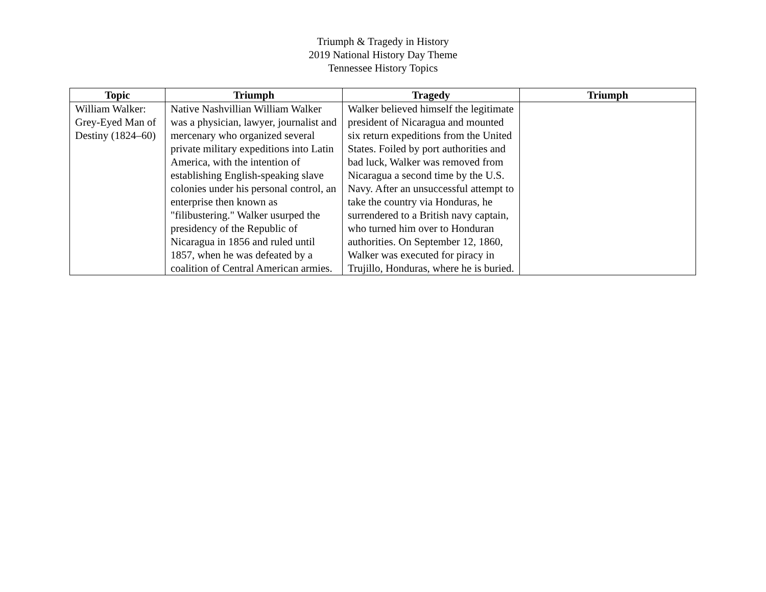Triumph & Tragedy in History
2019 National History Day Theme
Tennessee History Topics
| Topic | Triumph | Tragedy | Triumph |
| --- | --- | --- | --- |
| William Walker: Grey-Eyed Man of Destiny (1824–60) | Native Nashvillian William Walker was a physician, lawyer, journalist and mercenary who organized several private military expeditions into Latin America, with the intention of establishing English-speaking slave colonies under his personal control, an enterprise then known as "filibustering." Walker usurped the presidency of the Republic of Nicaragua in 1856 and ruled until 1857, when he was defeated by a coalition of Central American armies. | Walker believed himself the legitimate president of Nicaragua and mounted six return expeditions from the United States. Foiled by port authorities and bad luck, Walker was removed from Nicaragua a second time by the U.S. Navy. After an unsuccessful attempt to take the country via Honduras, he surrendered to a British navy captain, who turned him over to Honduran authorities. On September 12, 1860, Walker was executed for piracy in Trujillo, Honduras, where he is buried. | |